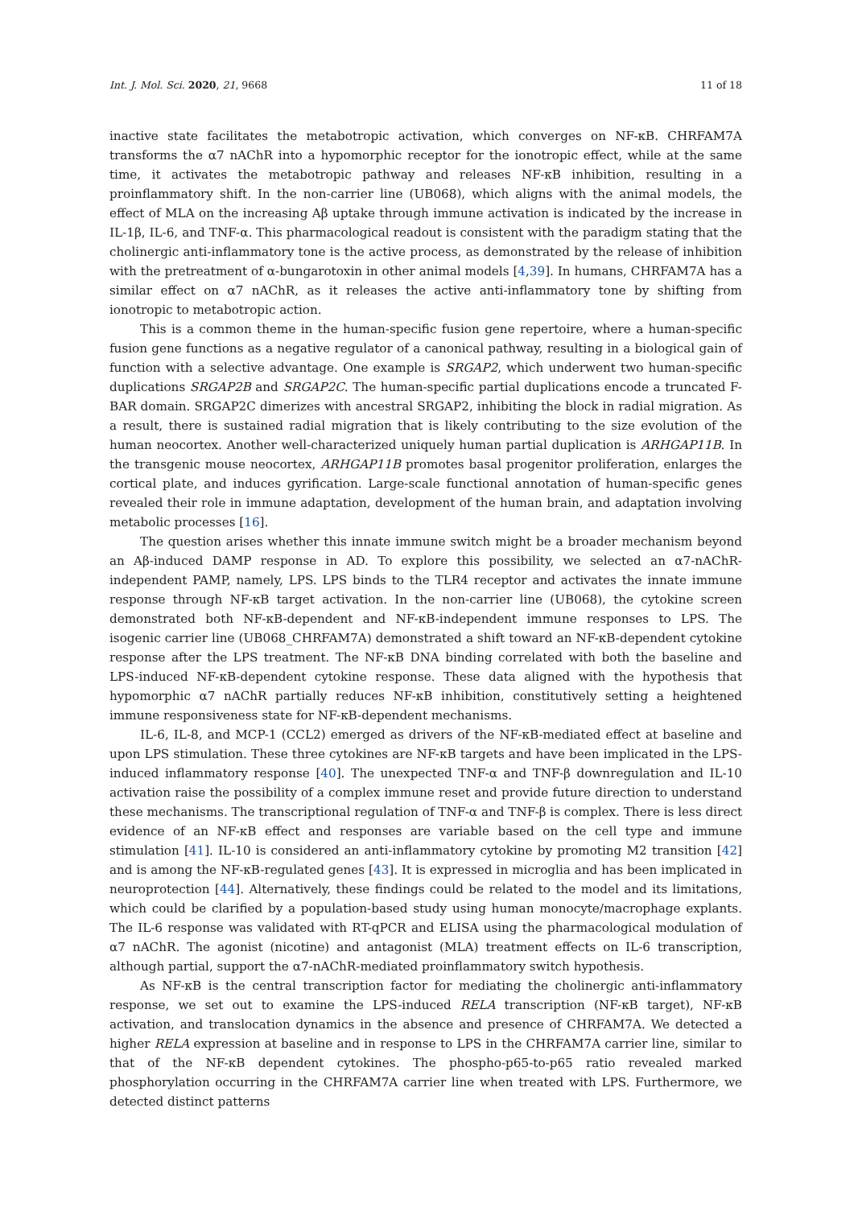Int. J. Mol. Sci. 2020, 21, 9668 11 of 18
inactive state facilitates the metabotropic activation, which converges on NF-κB. CHRFAM7A transforms the α7 nAChR into a hypomorphic receptor for the ionotropic effect, while at the same time, it activates the metabotropic pathway and releases NF-κB inhibition, resulting in a proinflammatory shift. In the non-carrier line (UB068), which aligns with the animal models, the effect of MLA on the increasing Aβ uptake through immune activation is indicated by the increase in IL-1β, IL-6, and TNF-α. This pharmacological readout is consistent with the paradigm stating that the cholinergic anti-inflammatory tone is the active process, as demonstrated by the release of inhibition with the pretreatment of α-bungarotoxin in other animal models [4,39]. In humans, CHRFAM7A has a similar effect on α7 nAChR, as it releases the active anti-inflammatory tone by shifting from ionotropic to metabotropic action.
This is a common theme in the human-specific fusion gene repertoire, where a human-specific fusion gene functions as a negative regulator of a canonical pathway, resulting in a biological gain of function with a selective advantage. One example is SRGAP2, which underwent two human-specific duplications SRGAP2B and SRGAP2C. The human-specific partial duplications encode a truncated F-BAR domain. SRGAP2C dimerizes with ancestral SRGAP2, inhibiting the block in radial migration. As a result, there is sustained radial migration that is likely contributing to the size evolution of the human neocortex. Another well-characterized uniquely human partial duplication is ARHGAP11B. In the transgenic mouse neocortex, ARHGAP11B promotes basal progenitor proliferation, enlarges the cortical plate, and induces gyrification. Large-scale functional annotation of human-specific genes revealed their role in immune adaptation, development of the human brain, and adaptation involving metabolic processes [16].
The question arises whether this innate immune switch might be a broader mechanism beyond an Aβ-induced DAMP response in AD. To explore this possibility, we selected an α7-nAChR-independent PAMP, namely, LPS. LPS binds to the TLR4 receptor and activates the innate immune response through NF-κB target activation. In the non-carrier line (UB068), the cytokine screen demonstrated both NF-κB-dependent and NF-κB-independent immune responses to LPS. The isogenic carrier line (UB068_CHRFAM7A) demonstrated a shift toward an NF-κB-dependent cytokine response after the LPS treatment. The NF-κB DNA binding correlated with both the baseline and LPS-induced NF-κB-dependent cytokine response. These data aligned with the hypothesis that hypomorphic α7 nAChR partially reduces NF-κB inhibition, constitutively setting a heightened immune responsiveness state for NF-κB-dependent mechanisms.
IL-6, IL-8, and MCP-1 (CCL2) emerged as drivers of the NF-κB-mediated effect at baseline and upon LPS stimulation. These three cytokines are NF-κB targets and have been implicated in the LPS-induced inflammatory response [40]. The unexpected TNF-α and TNF-β downregulation and IL-10 activation raise the possibility of a complex immune reset and provide future direction to understand these mechanisms. The transcriptional regulation of TNF-α and TNF-β is complex. There is less direct evidence of an NF-κB effect and responses are variable based on the cell type and immune stimulation [41]. IL-10 is considered an anti-inflammatory cytokine by promoting M2 transition [42] and is among the NF-κB-regulated genes [43]. It is expressed in microglia and has been implicated in neuroprotection [44]. Alternatively, these findings could be related to the model and its limitations, which could be clarified by a population-based study using human monocyte/macrophage explants. The IL-6 response was validated with RT-qPCR and ELISA using the pharmacological modulation of α7 nAChR. The agonist (nicotine) and antagonist (MLA) treatment effects on IL-6 transcription, although partial, support the α7-nAChR-mediated proinflammatory switch hypothesis.
As NF-κB is the central transcription factor for mediating the cholinergic anti-inflammatory response, we set out to examine the LPS-induced RELA transcription (NF-κB target), NF-κB activation, and translocation dynamics in the absence and presence of CHRFAM7A. We detected a higher RELA expression at baseline and in response to LPS in the CHRFAM7A carrier line, similar to that of the NF-κB dependent cytokines. The phospho-p65-to-p65 ratio revealed marked phosphorylation occurring in the CHRFAM7A carrier line when treated with LPS. Furthermore, we detected distinct patterns